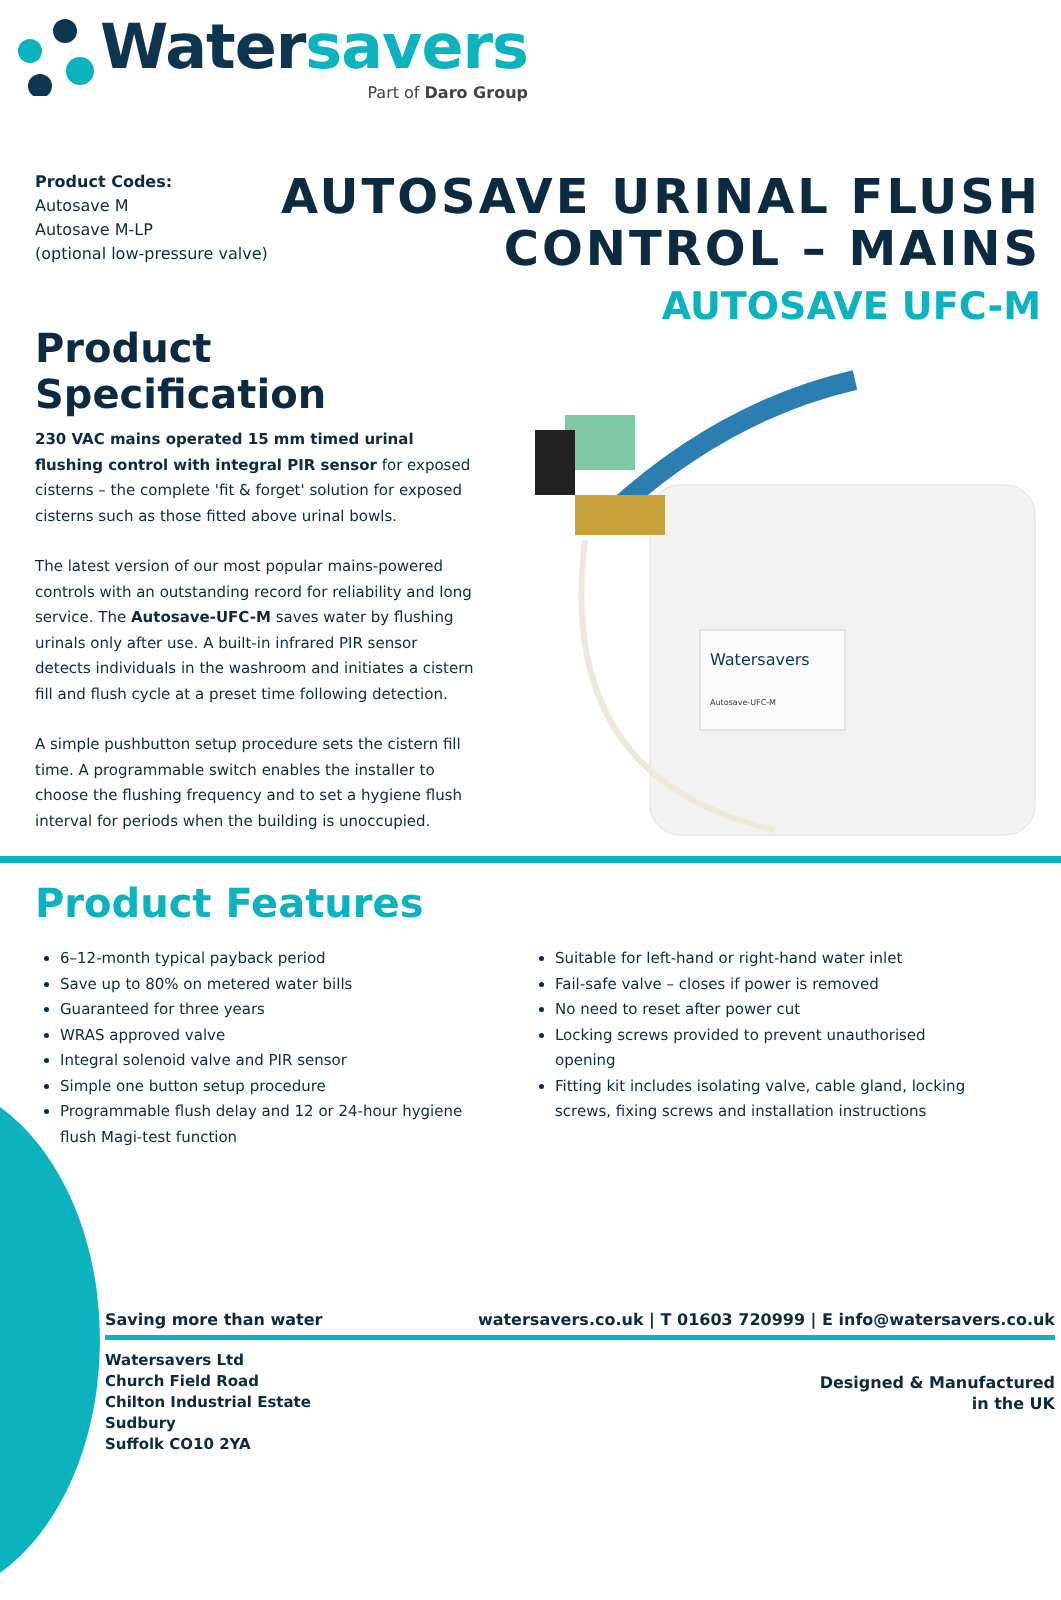Water savers
Part of Daro Group
Product Codes:
Autosave M
Autosave M-LP
(optional low-pressure valve)
AUTOSAVE URINAL FLUSH
CONTROL – MAINS
AUTOSAVE UFC-M
Product Specification
230 VAC mains operated 15 mm timed urinal flushing control with integral PIR sensor for exposed cisterns – the complete 'fit & forget' solution for exposed cisterns such as those fitted above urinal bowls.
The latest version of our most popular mains-powered controls with an outstanding record for reliability and long service. The Autosave-UFC-M saves water by flushing urinals only after use. A built-in infrared PIR sensor detects individuals in the washroom and initiates a cistern fill and flush cycle at a preset time following detection.
A simple pushbutton setup procedure sets the cistern fill time. A programmable switch enables the installer to choose the flushing frequency and to set a hygiene flush interval for periods when the building is unoccupied.
Watersavers
Autosave-UFC-M
Product Features
6–12-month typical payback period
Save up to 80% on metered water bills
Guaranteed for three years
WRAS approved valve
Integral solenoid valve and PIR sensor
Simple one button setup procedure
Programmable flush delay and 12 or 24-hour hygiene flush Magi-test function
Suitable for left-hand or right-hand water inlet
Fail-safe valve – closes if power is removed
No need to reset after power cut
Locking screws provided to prevent unauthorised opening
Fitting kit includes isolating valve, cable gland, locking screws, fixing screws and installation instructions
Saving more than water watersavers.co.uk | T 01603 720999 | E info@watersavers.co.uk
Watersavers Ltd
Church Field Road
Chilton Industrial Estate
Sudbury
Suffolk CO10 2YA
Designed & Manufactured
in the UK